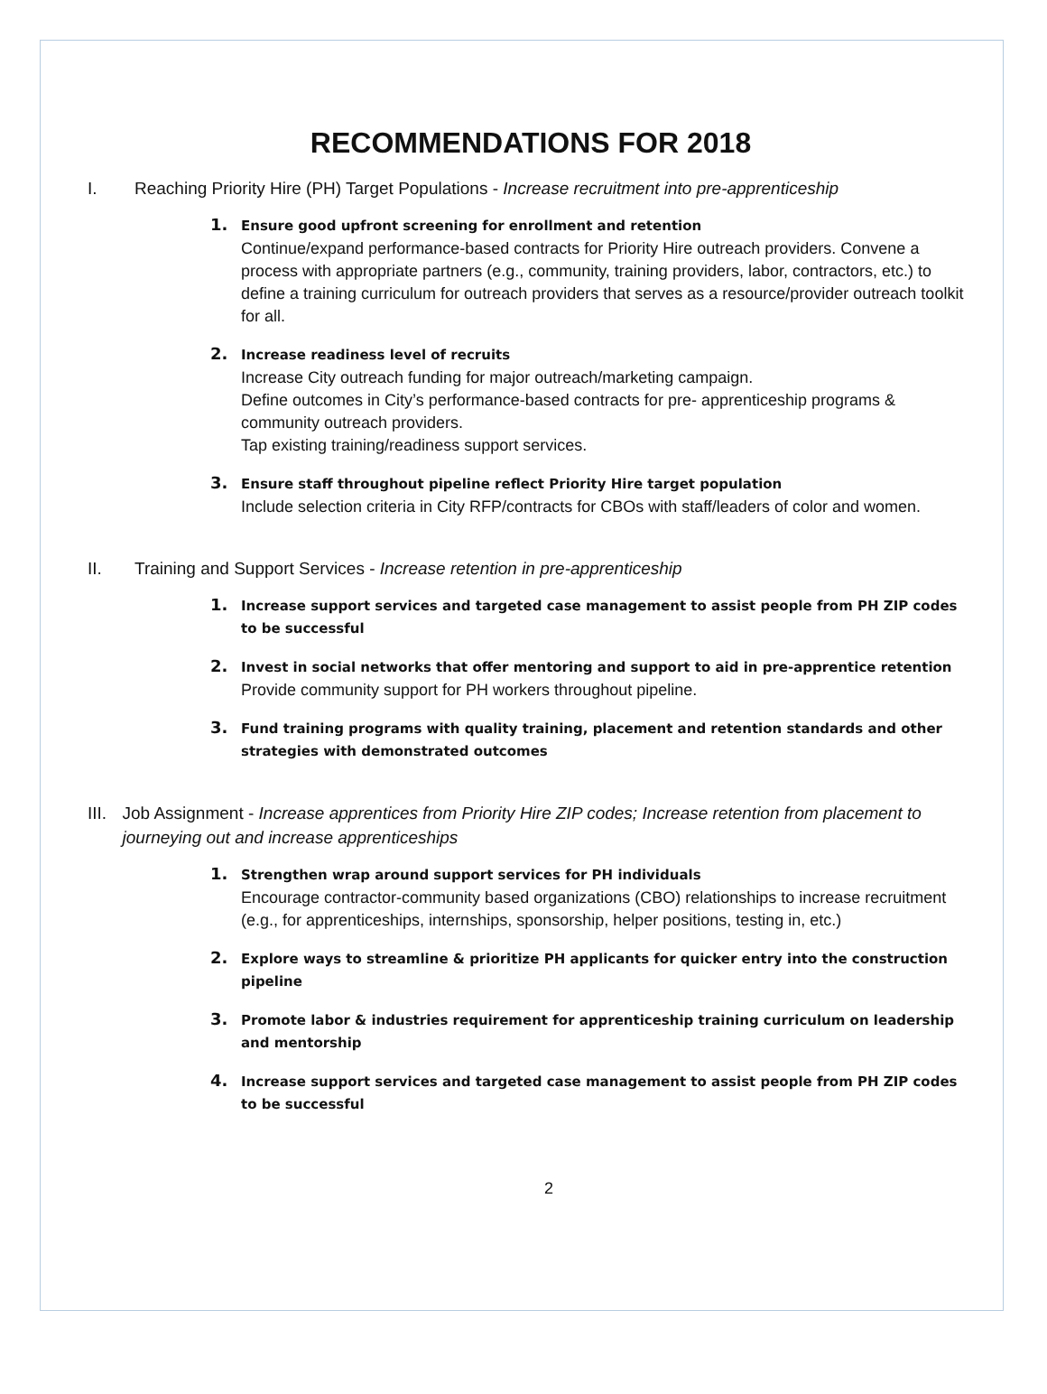RECOMMENDATIONS FOR 2018
I. Reaching Priority Hire (PH) Target Populations - Increase recruitment into pre-apprenticeship
1. Ensure good upfront screening for enrollment and retention
Continue/expand performance-based contracts for Priority Hire outreach providers. Convene a process with appropriate partners (e.g., community, training providers, labor, contractors, etc.) to define a training curriculum for outreach providers that serves as a resource/provider outreach toolkit for all.
2. Increase readiness level of recruits
Increase City outreach funding for major outreach/marketing campaign.
Define outcomes in City’s performance-based contracts for pre- apprenticeship programs & community outreach providers.
Tap existing training/readiness support services.
3. Ensure staff throughout pipeline reflect Priority Hire target population
Include selection criteria in City RFP/contracts for CBOs with staff/leaders of color and women.
II. Training and Support Services - Increase retention in pre-apprenticeship
1. Increase support services and targeted case management to assist people from PH ZIP codes to be successful
2. Invest in social networks that offer mentoring and support to aid in pre-apprentice retention
Provide community support for PH workers throughout pipeline.
3. Fund training programs with quality training, placement and retention standards and other strategies with demonstrated outcomes
III. Job Assignment - Increase apprentices from Priority Hire ZIP codes; Increase retention from placement to journeying out and increase apprenticeships
1. Strengthen wrap around support services for PH individuals
Encourage contractor-community based organizations (CBO) relationships to increase recruitment (e.g., for apprenticeships, internships, sponsorship, helper positions, testing in, etc.)
2. Explore ways to streamline & prioritize PH applicants for quicker entry into the construction pipeline
3. Promote labor & industries requirement for apprenticeship training curriculum on leadership and mentorship
4. Increase support services and targeted case management to assist people from PH ZIP codes to be successful
2